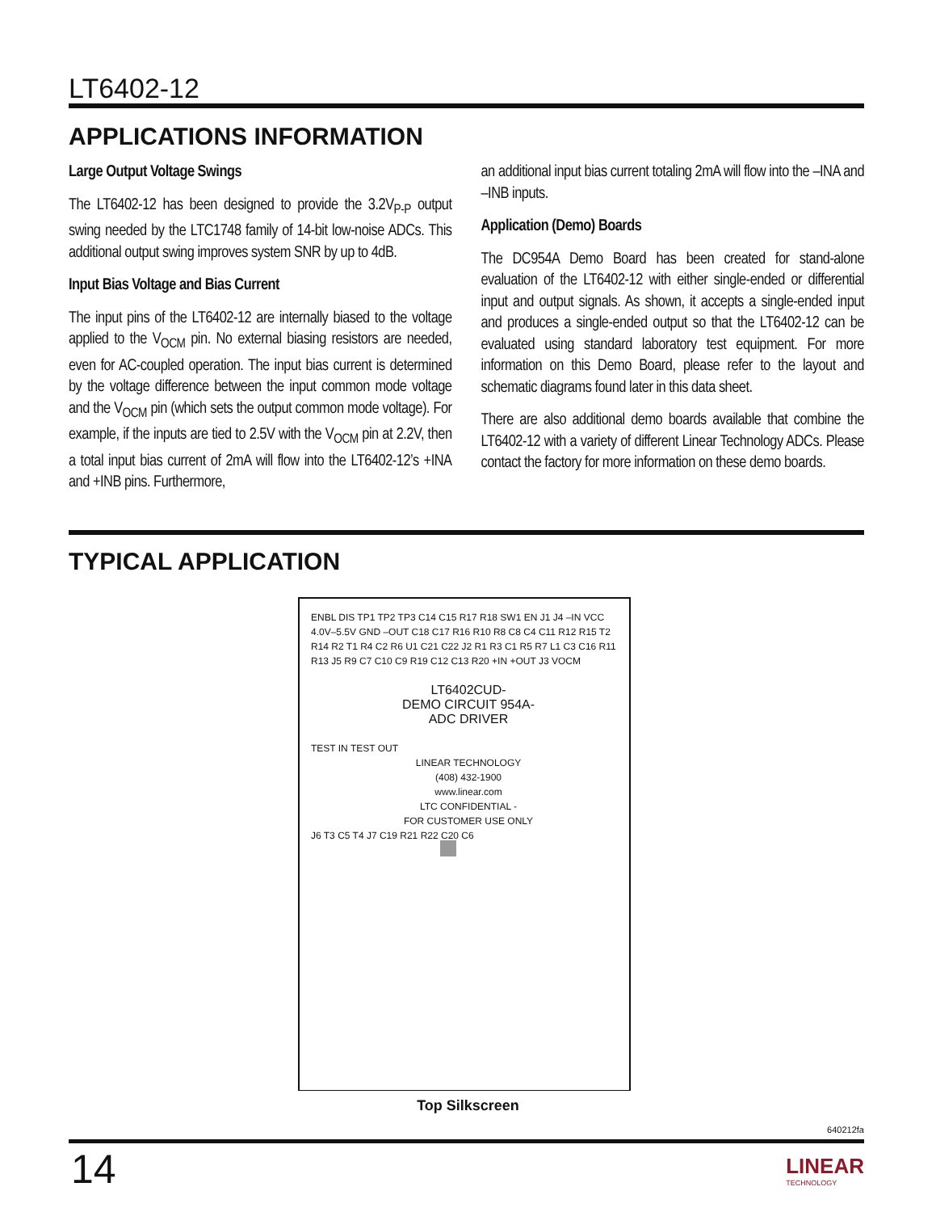LT6402-12
APPLICATIONS INFORMATION
Large Output Voltage Swings
The LT6402-12 has been designed to provide the 3.2V<sub>P-P</sub> output swing needed by the LTC1748 family of 14-bit low-noise ADCs. This additional output swing improves system SNR by up to 4dB.
Input Bias Voltage and Bias Current
The input pins of the LT6402-12 are internally biased to the voltage applied to the V<sub>OCM</sub> pin. No external biasing resistors are needed, even for AC-coupled operation. The input bias current is determined by the voltage difference between the input common mode voltage and the V<sub>OCM</sub> pin (which sets the output common mode voltage). For example, if the inputs are tied to 2.5V with the V<sub>OCM</sub> pin at 2.2V, then a total input bias current of 2mA will flow into the LT6402-12’s +INA and +INB pins. Furthermore,
an additional input bias current totaling 2mA will flow into the –INA and –INB inputs.
Application (Demo) Boards
The DC954A Demo Board has been created for stand-alone evaluation of the LT6402-12 with either single-ended or differential input and output signals. As shown, it accepts a single-ended input and produces a single-ended output so that the LT6402-12 can be evaluated using standard laboratory test equipment. For more information on this Demo Board, please refer to the layout and schematic diagrams found later in this data sheet.
There are also additional demo boards available that combine the LT6402-12 with a variety of different Linear Technology ADCs. Please contact the factory for more information on these demo boards.
TYPICAL APPLICATION
ENBL DIS TP1 TP2 TP3 C14 C15 R17 R18 SW1 EN J1 J4 –IN VCC 4.0V–5.5V GND –OUT C18 C17 R16 R10 R8 C8 C4 C11 R12 R15 T2 R14 R2 T1 R4 C2 R6 U1 C21 C22 J2 R1 R3 C1 R5 R7 L1 C3 C16 R11 R13 J5 R9 C7 C10 C9 R19 C12 C13 R20 +IN +OUT J3 VOCM
LT6402CUD-
DEMO CIRCUIT 954A-
ADC DRIVER
TEST IN TEST OUT
LINEAR TECHNOLOGY
(408) 432-1900
www.linear.com
LTC CONFIDENTIAL -
FOR CUSTOMER USE ONLY
J6 T3 C5 T4 J7 C19 R21 R22 C20 C6
Top Silkscreen
640212fa
14
LINEAR
TECHNOLOGY